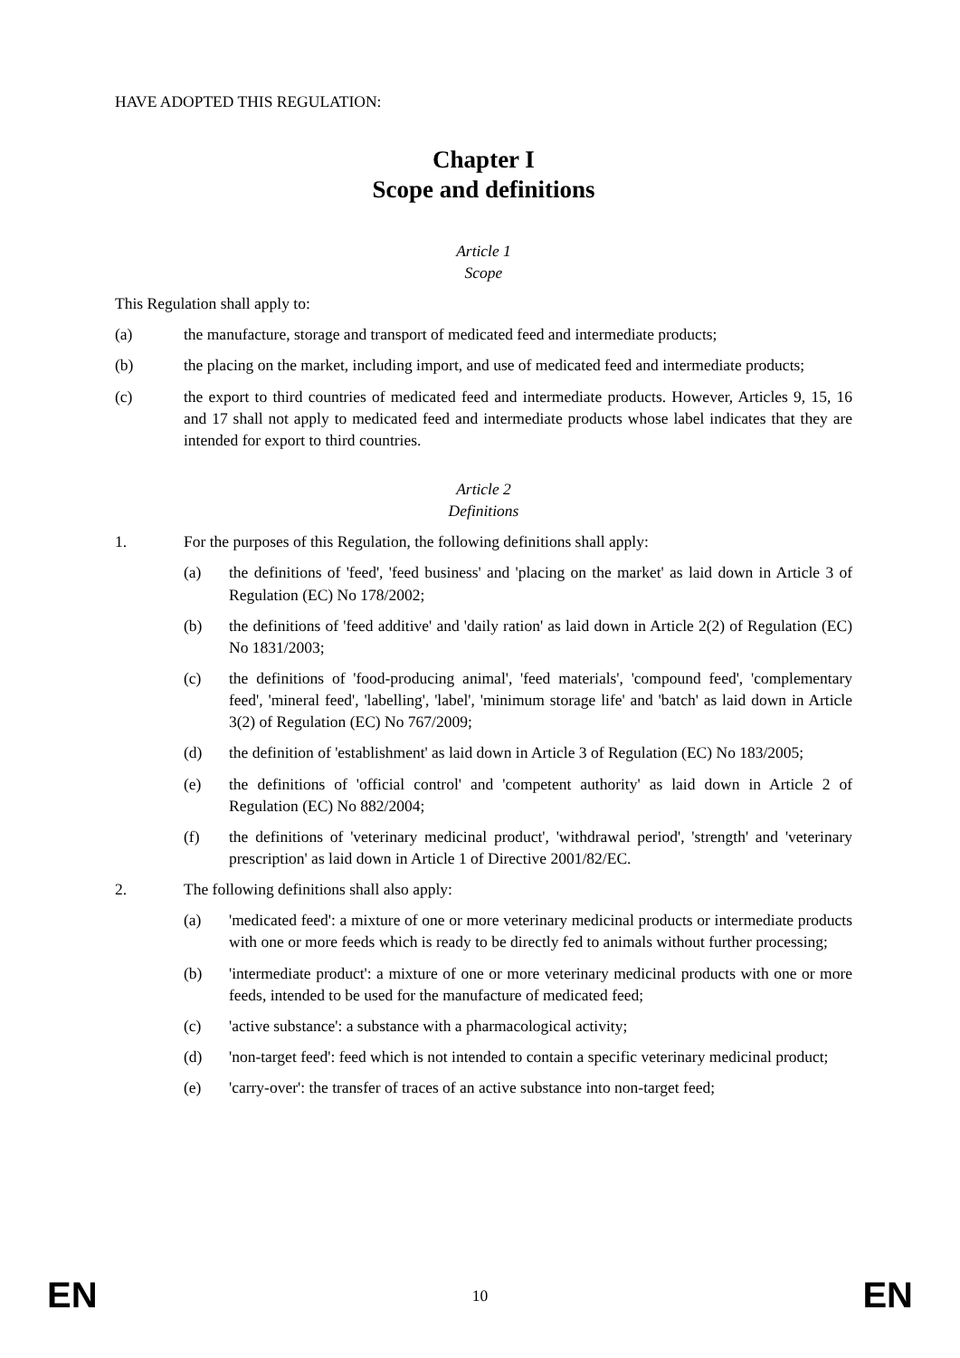HAVE ADOPTED THIS REGULATION:
Chapter I
Scope and definitions
Article 1
Scope
This Regulation shall apply to:
(a) the manufacture, storage and transport of medicated feed and intermediate products;
(b) the placing on the market, including import, and use of medicated feed and intermediate products;
(c) the export to third countries of medicated feed and intermediate products. However, Articles 9, 15, 16 and 17 shall not apply to medicated feed and intermediate products whose label indicates that they are intended for export to third countries.
Article 2
Definitions
1. For the purposes of this Regulation, the following definitions shall apply:
(a) the definitions of 'feed', 'feed business' and 'placing on the market' as laid down in Article 3 of Regulation (EC) No 178/2002;
(b) the definitions of 'feed additive' and 'daily ration' as laid down in Article 2(2) of Regulation (EC) No 1831/2003;
(c) the definitions of 'food-producing animal', 'feed materials', 'compound feed', 'complementary feed', 'mineral feed', 'labelling', 'label', 'minimum storage life' and 'batch' as laid down in Article 3(2) of Regulation (EC) No 767/2009;
(d) the definition of 'establishment' as laid down in Article 3 of Regulation (EC) No 183/2005;
(e) the definitions of 'official control' and 'competent authority' as laid down in Article 2 of Regulation (EC) No 882/2004;
(f) the definitions of 'veterinary medicinal product', 'withdrawal period', 'strength' and 'veterinary prescription' as laid down in Article 1 of Directive 2001/82/EC.
2. The following definitions shall also apply:
(a) 'medicated feed': a mixture of one or more veterinary medicinal products or intermediate products with one or more feeds which is ready to be directly fed to animals without further processing;
(b) 'intermediate product': a mixture of one or more veterinary medicinal products with one or more feeds, intended to be used for the manufacture of medicated feed;
(c) 'active substance': a substance with a pharmacological activity;
(d) 'non-target feed': feed which is not intended to contain a specific veterinary medicinal product;
(e) 'carry-over': the transfer of traces of an active substance into non-target feed;
EN 10 EN